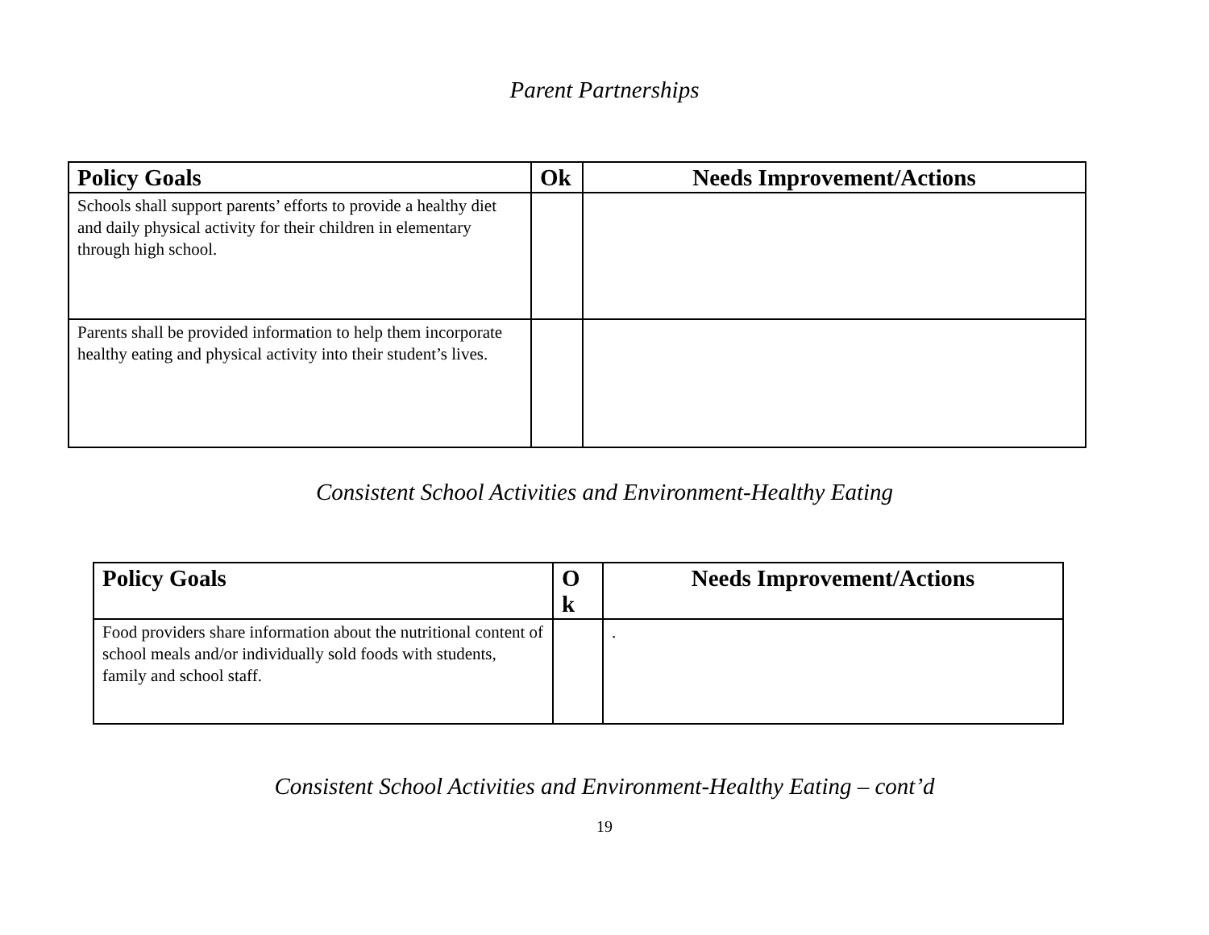Parent Partnerships
| Policy Goals | Ok | Needs Improvement/Actions |
| --- | --- | --- |
| Schools shall support parents’ efforts to provide a healthy diet and daily physical activity for their children in elementary through high school. | | |
| Parents shall be provided information to help them incorporate healthy eating and physical activity into their student’s lives. | | |
Consistent School Activities and Environment-Healthy Eating
| Policy Goals | O k | Needs Improvement/Actions |
| --- | --- | --- |
| Food providers share information about the nutritional content of school meals and/or individually sold foods with students, family and school staff. | | . |
Consistent School Activities and Environment-Healthy Eating – cont’d
19